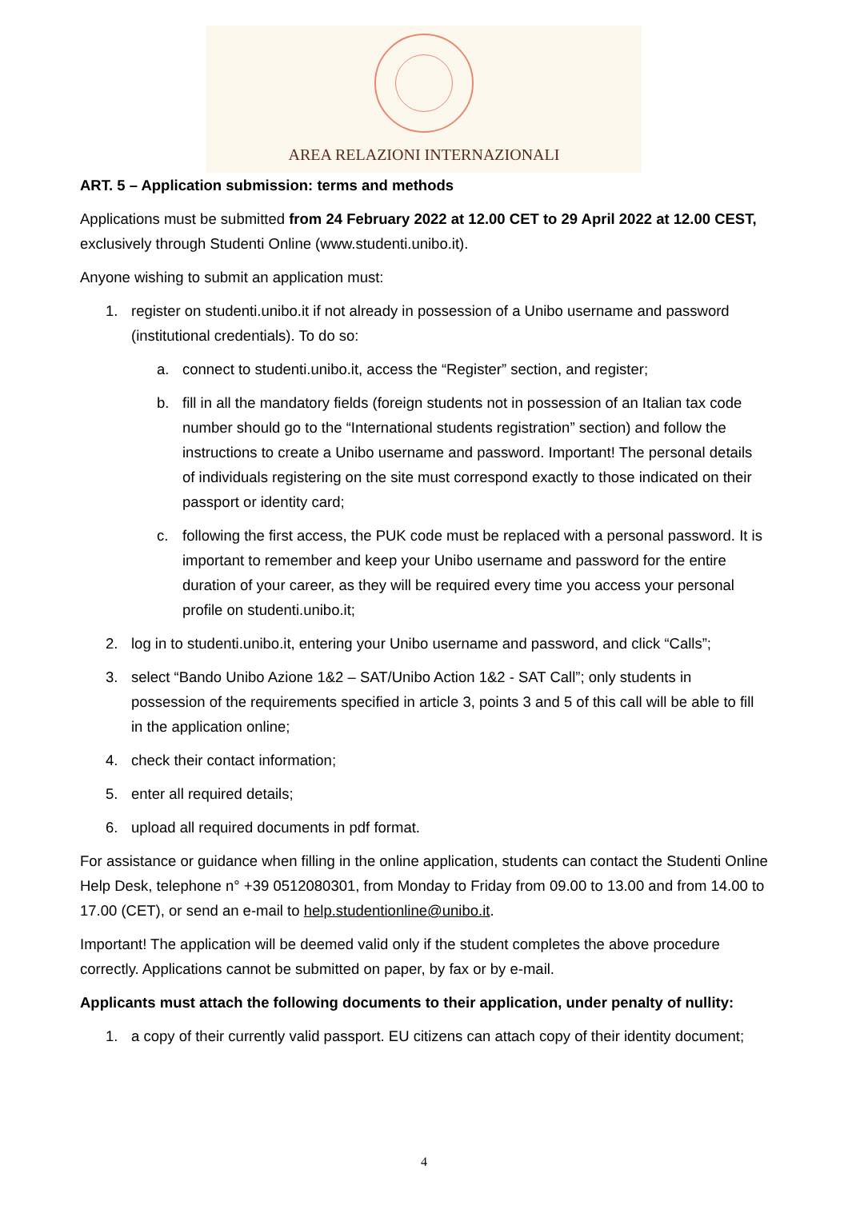AREA RELAZIONI INTERNAZIONALI
ART. 5 – Application submission: terms and methods
Applications must be submitted from 24 February 2022 at 12.00 CET to 29 April 2022 at 12.00 CEST, exclusively through Studenti Online (www.studenti.unibo.it).
Anyone wishing to submit an application must:
1. register on studenti.unibo.it if not already in possession of a Unibo username and password (institutional credentials). To do so:
a. connect to studenti.unibo.it, access the “Register” section, and register;
b. fill in all the mandatory fields (foreign students not in possession of an Italian tax code number should go to the “International students registration” section) and follow the instructions to create a Unibo username and password. Important! The personal details of individuals registering on the site must correspond exactly to those indicated on their passport or identity card;
c. following the first access, the PUK code must be replaced with a personal password. It is important to remember and keep your Unibo username and password for the entire duration of your career, as they will be required every time you access your personal profile on studenti.unibo.it;
2. log in to studenti.unibo.it, entering your Unibo username and password, and click “Calls”;
3. select “Bando Unibo Azione 1&2 – SAT/Unibo Action 1&2 - SAT Call”; only students in possession of the requirements specified in article 3, points 3 and 5 of this call will be able to fill in the application online;
4. check their contact information;
5. enter all required details;
6. upload all required documents in pdf format.
For assistance or guidance when filling in the online application, students can contact the Studenti Online Help Desk, telephone n° +39 0512080301, from Monday to Friday from 09.00 to 13.00 and from 14.00 to 17.00 (CET), or send an e-mail to help.studentionline@unibo.it.
Important! The application will be deemed valid only if the student completes the above procedure correctly. Applications cannot be submitted on paper, by fax or by e-mail.
Applicants must attach the following documents to their application, under penalty of nullity:
1. a copy of their currently valid passport. EU citizens can attach copy of their identity document;
4